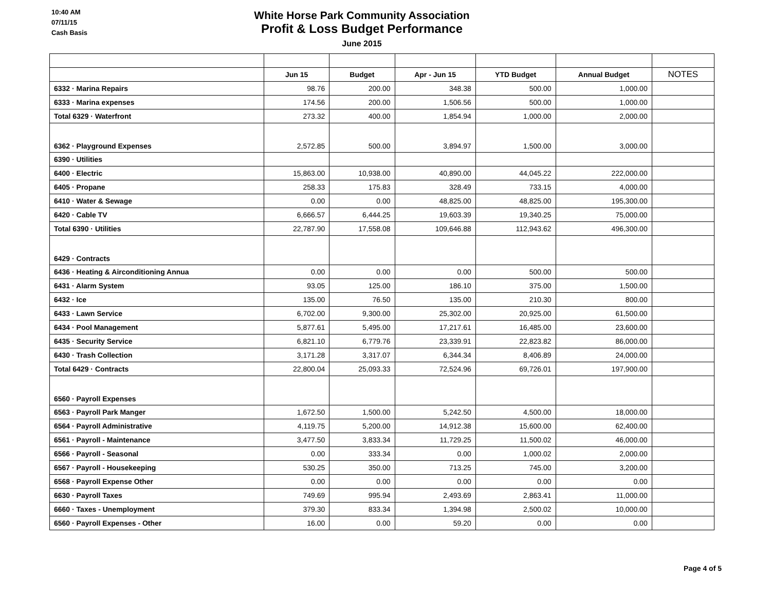10:40 AM
07/11/15
Cash Basis
White Horse Park Community Association
Profit & Loss Budget Performance
June 2015
| | Jun 15 | Budget | Apr - Jun 15 | YTD Budget | Annual Budget | NOTES |
| 6332 · Marina Repairs | 98.76 | 200.00 | 348.38 | 500.00 | 1,000.00 | |
| 6333 · Marina expenses | 174.56 | 200.00 | 1,506.56 | 500.00 | 1,000.00 | |
| Total 6329 · Waterfront | 273.32 | 400.00 | 1,854.94 | 1,000.00 | 2,000.00 | |
| 6362 · Playground Expenses | 2,572.85 | 500.00 | 3,894.97 | 1,500.00 | 3,000.00 | |
| 6390 · Utilities | | | | | | |
| 6400 · Electric | 15,863.00 | 10,938.00 | 40,890.00 | 44,045.22 | 222,000.00 | |
| 6405 · Propane | 258.33 | 175.83 | 328.49 | 733.15 | 4,000.00 | |
| 6410 · Water & Sewage | 0.00 | 0.00 | 48,825.00 | 48,825.00 | 195,300.00 | |
| 6420 · Cable TV | 6,666.57 | 6,444.25 | 19,603.39 | 19,340.25 | 75,000.00 | |
| Total 6390 · Utilities | 22,787.90 | 17,558.08 | 109,646.88 | 112,943.62 | 496,300.00 | |
| 6429 · Contracts | | | | | | |
| 6436 · Heating & Airconditioning Annua | 0.00 | 0.00 | 0.00 | 500.00 | 500.00 | |
| 6431 · Alarm System | 93.05 | 125.00 | 186.10 | 375.00 | 1,500.00 | |
| 6432 · Ice | 135.00 | 76.50 | 135.00 | 210.30 | 800.00 | |
| 6433 · Lawn Service | 6,702.00 | 9,300.00 | 25,302.00 | 20,925.00 | 61,500.00 | |
| 6434 · Pool Management | 5,877.61 | 5,495.00 | 17,217.61 | 16,485.00 | 23,600.00 | |
| 6435 · Security Service | 6,821.10 | 6,779.76 | 23,339.91 | 22,823.82 | 86,000.00 | |
| 6430 · Trash Collection | 3,171.28 | 3,317.07 | 6,344.34 | 8,406.89 | 24,000.00 | |
| Total 6429 · Contracts | 22,800.04 | 25,093.33 | 72,524.96 | 69,726.01 | 197,900.00 | |
| 6560 · Payroll Expenses | | | | | | |
| 6563 · Payroll Park Manger | 1,672.50 | 1,500.00 | 5,242.50 | 4,500.00 | 18,000.00 | |
| 6564 · Payroll Administrative | 4,119.75 | 5,200.00 | 14,912.38 | 15,600.00 | 62,400.00 | |
| 6561 · Payroll - Maintenance | 3,477.50 | 3,833.34 | 11,729.25 | 11,500.02 | 46,000.00 | |
| 6566 · Payroll - Seasonal | 0.00 | 333.34 | 0.00 | 1,000.02 | 2,000.00 | |
| 6567 · Payroll - Housekeeping | 530.25 | 350.00 | 713.25 | 745.00 | 3,200.00 | |
| 6568 · Payroll Expense Other | 0.00 | 0.00 | 0.00 | 0.00 | 0.00 | |
| 6630 · Payroll Taxes | 749.69 | 995.94 | 2,493.69 | 2,863.41 | 11,000.00 | |
| 6660 · Taxes - Unemployment | 379.30 | 833.34 | 1,394.98 | 2,500.02 | 10,000.00 | |
| 6560 · Payroll Expenses - Other | 16.00 | 0.00 | 59.20 | 0.00 | 0.00 | |
Page 4 of 5